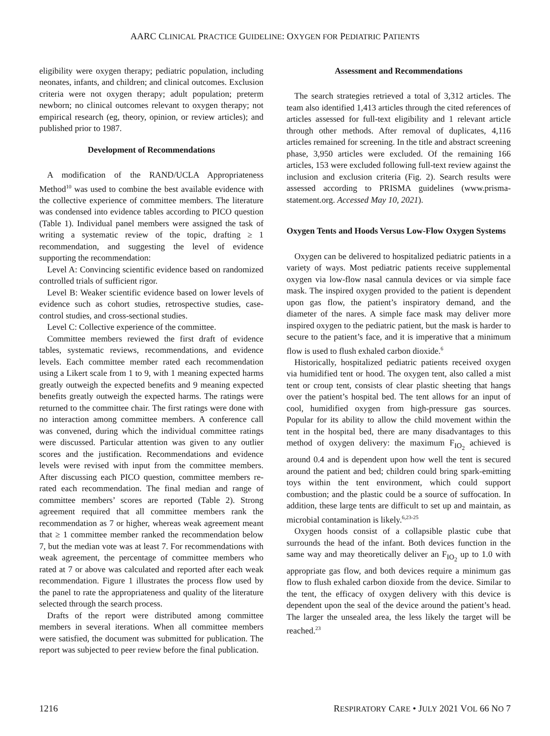AARC CLINICAL PRACTICE GUIDELINE: OXYGEN FOR PEDIATRIC PATIENTS
eligibility were oxygen therapy; pediatric population, including neonates, infants, and children; and clinical outcomes. Exclusion criteria were not oxygen therapy; adult population; preterm newborn; no clinical outcomes relevant to oxygen therapy; not empirical research (eg, theory, opinion, or review articles); and published prior to 1987.
Development of Recommendations
A modification of the RAND/UCLA Appropriateness Method<sup>10</sup> was used to combine the best available evidence with the collective experience of committee members. The literature was condensed into evidence tables according to PICO question (Table 1). Individual panel members were assigned the task of writing a systematic review of the topic, drafting ≥ 1 recommendation, and suggesting the level of evidence supporting the recommendation:
Level A: Convincing scientific evidence based on randomized controlled trials of sufficient rigor.
Level B: Weaker scientific evidence based on lower levels of evidence such as cohort studies, retrospective studies, case-control studies, and cross-sectional studies.
Level C: Collective experience of the committee.
Committee members reviewed the first draft of evidence tables, systematic reviews, recommendations, and evidence levels. Each committee member rated each recommendation using a Likert scale from 1 to 9, with 1 meaning expected harms greatly outweigh the expected benefits and 9 meaning expected benefits greatly outweigh the expected harms. The ratings were returned to the committee chair. The first ratings were done with no interaction among committee members. A conference call was convened, during which the individual committee ratings were discussed. Particular attention was given to any outlier scores and the justification. Recommendations and evidence levels were revised with input from the committee members. After discussing each PICO question, committee members re-rated each recommendation. The final median and range of committee members’ scores are reported (Table 2). Strong agreement required that all committee members rank the recommendation as 7 or higher, whereas weak agreement meant that ≥ 1 committee member ranked the recommendation below 7, but the median vote was at least 7. For recommendations with weak agreement, the percentage of committee members who rated at 7 or above was calculated and reported after each weak recommendation. Figure 1 illustrates the process flow used by the panel to rate the appropriateness and quality of the literature selected through the search process.
Drafts of the report were distributed among committee members in several iterations. When all committee members were satisfied, the document was submitted for publication. The report was subjected to peer review before the final publication.
Assessment and Recommendations
The search strategies retrieved a total of 3,312 articles. The team also identified 1,413 articles through the cited references of articles assessed for full-text eligibility and 1 relevant article through other methods. After removal of duplicates, 4,116 articles remained for screening. In the title and abstract screening phase, 3,950 articles were excluded. Of the remaining 166 articles, 153 were excluded following full-text review against the inclusion and exclusion criteria (Fig. 2). Search results were assessed according to PRISMA guidelines (www.prisma-statement.org. Accessed May 10, 2021).
Oxygen Tents and Hoods Versus Low-Flow Oxygen Systems
Oxygen can be delivered to hospitalized pediatric patients in a variety of ways. Most pediatric patients receive supplemental oxygen via low-flow nasal cannula devices or via simple face mask. The inspired oxygen provided to the patient is dependent upon gas flow, the patient’s inspiratory demand, and the diameter of the nares. A simple face mask may deliver more inspired oxygen to the pediatric patient, but the mask is harder to secure to the patient’s face, and it is imperative that a minimum flow is used to flush exhaled carbon dioxide.<sup>6</sup>
Historically, hospitalized pediatric patients received oxygen via humidified tent or hood. The oxygen tent, also called a mist tent or croup tent, consists of clear plastic sheeting that hangs over the patient’s hospital bed. The tent allows for an input of cool, humidified oxygen from high-pressure gas sources. Popular for its ability to allow the child movement within the tent in the hospital bed, there are many disadvantages to this method of oxygen delivery: the maximum F<sub>IO<sub>2</sub></sub> achieved is around 0.4 and is dependent upon how well the tent is secured around the patient and bed; children could bring spark-emitting toys within the tent environment, which could support combustion; and the plastic could be a source of suffocation. In addition, these large tents are difficult to set up and maintain, as microbial contamination is likely.<sup>6,23-25</sup>
Oxygen hoods consist of a collapsible plastic cube that surrounds the head of the infant. Both devices function in the same way and may theoretically deliver an F<sub>IO<sub>2</sub></sub> up to 1.0 with appropriate gas flow, and both devices require a minimum gas flow to flush exhaled carbon dioxide from the device. Similar to the tent, the efficacy of oxygen delivery with this device is dependent upon the seal of the device around the patient’s head. The larger the unsealed area, the less likely the target will be reached.<sup>23</sup>
1216 RESPIRATORY CARE • JULY 2021 VOL 66 NO 7